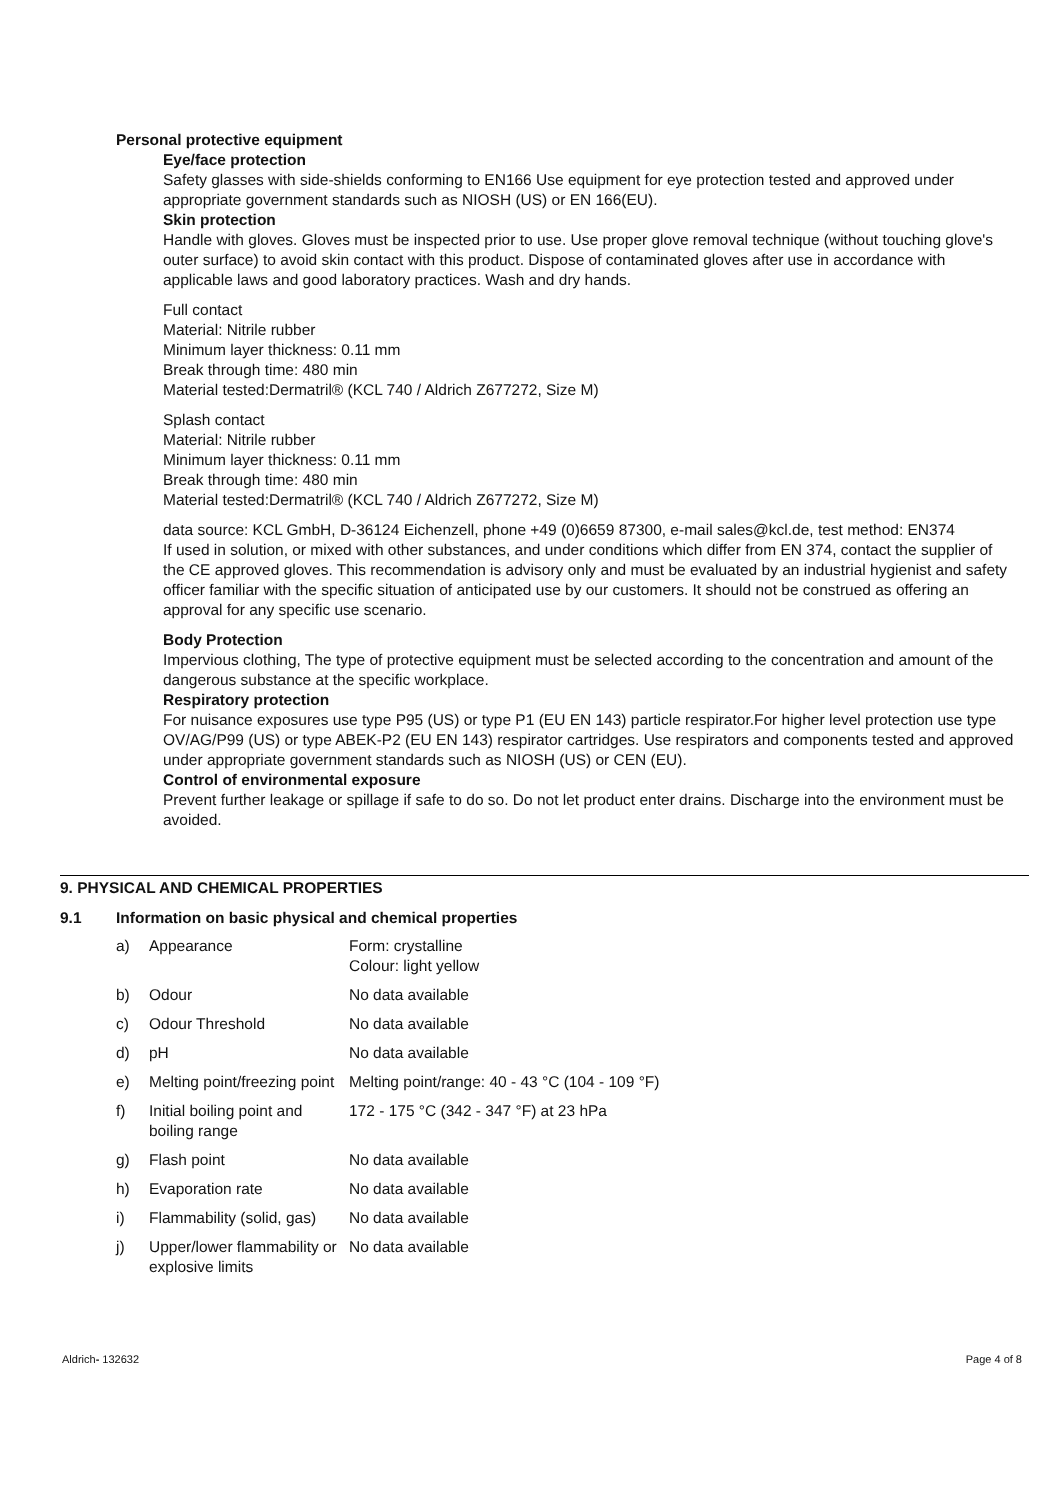Personal protective equipment
Eye/face protection
Safety glasses with side-shields conforming to EN166 Use equipment for eye protection tested and approved under appropriate government standards such as NIOSH (US) or EN 166(EU).
Skin protection
Handle with gloves. Gloves must be inspected prior to use. Use proper glove removal technique (without touching glove's outer surface) to avoid skin contact with this product. Dispose of contaminated gloves after use in accordance with applicable laws and good laboratory practices. Wash and dry hands.
Full contact
Material: Nitrile rubber
Minimum layer thickness: 0.11 mm
Break through time: 480 min
Material tested:Dermatril® (KCL 740 / Aldrich Z677272, Size M)
Splash contact
Material: Nitrile rubber
Minimum layer thickness: 0.11 mm
Break through time: 480 min
Material tested:Dermatril® (KCL 740 / Aldrich Z677272, Size M)
data source: KCL GmbH, D-36124 Eichenzell, phone +49 (0)6659 87300, e-mail sales@kcl.de, test method: EN374
If used in solution, or mixed with other substances, and under conditions which differ from EN 374, contact the supplier of the CE approved gloves. This recommendation is advisory only and must be evaluated by an industrial hygienist and safety officer familiar with the specific situation of anticipated use by our customers. It should not be construed as offering an approval for any specific use scenario.
Body Protection
Impervious clothing, The type of protective equipment must be selected according to the concentration and amount of the dangerous substance at the specific workplace.
Respiratory protection
For nuisance exposures use type P95 (US) or type P1 (EU EN 143) particle respirator.For higher level protection use type OV/AG/P99 (US) or type ABEK-P2 (EU EN 143) respirator cartridges. Use respirators and components tested and approved under appropriate government standards such as NIOSH (US) or CEN (EU).
Control of environmental exposure
Prevent further leakage or spillage if safe to do so. Do not let product enter drains. Discharge into the environment must be avoided.
9. PHYSICAL AND CHEMICAL PROPERTIES
9.1 Information on basic physical and chemical properties
| a) | Appearance | Form: crystalline Colour: light yellow |
| b) | Odour | No data available |
| c) | Odour Threshold | No data available |
| d) | pH | No data available |
| e) | Melting point/freezing point | Melting point/range: 40 - 43 °C (104 - 109 °F) |
| f) | Initial boiling point and boiling range | 172 - 175 °C (342 - 347 °F) at 23 hPa |
| g) | Flash point | No data available |
| h) | Evaporation rate | No data available |
| i) | Flammability (solid, gas) | No data available |
| j) | Upper/lower flammability or explosive limits | No data available |
Aldrich- 132632 Page 4 of 8